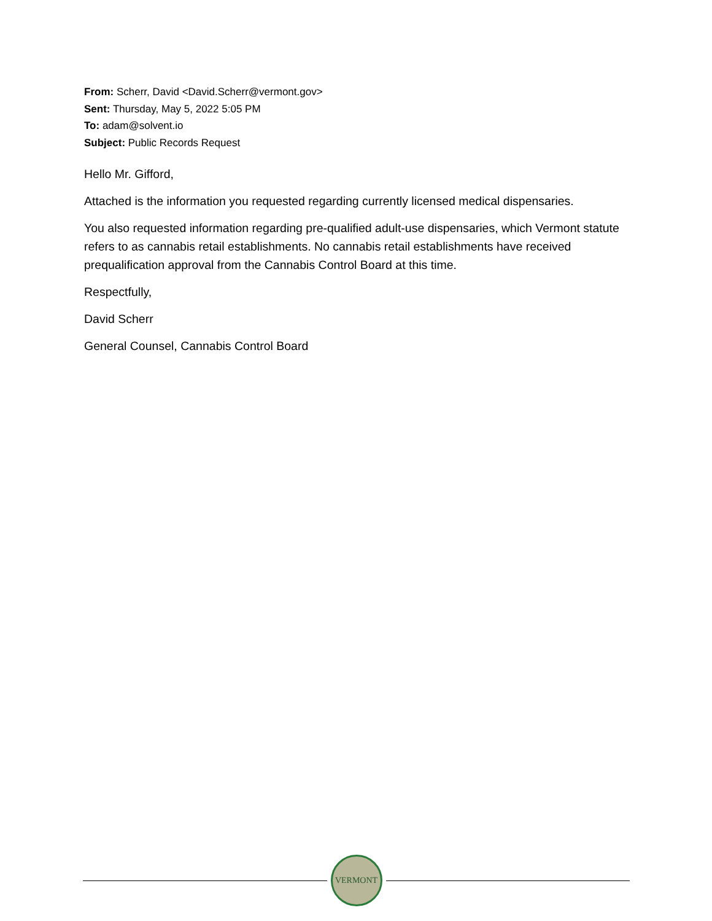From: Scherr, David <David.Scherr@vermont.gov>
Sent: Thursday, May 5, 2022 5:05 PM
To: adam@solvent.io
Subject: Public Records Request
Hello Mr. Gifford,
Attached is the information you requested regarding currently licensed medical dispensaries.
You also requested information regarding pre-qualified adult-use dispensaries, which Vermont statute refers to as cannabis retail establishments. No cannabis retail establishments have received prequalification approval from the Cannabis Control Board at this time.
Respectfully,
David Scherr
General Counsel, Cannabis Control Board
VERMONT